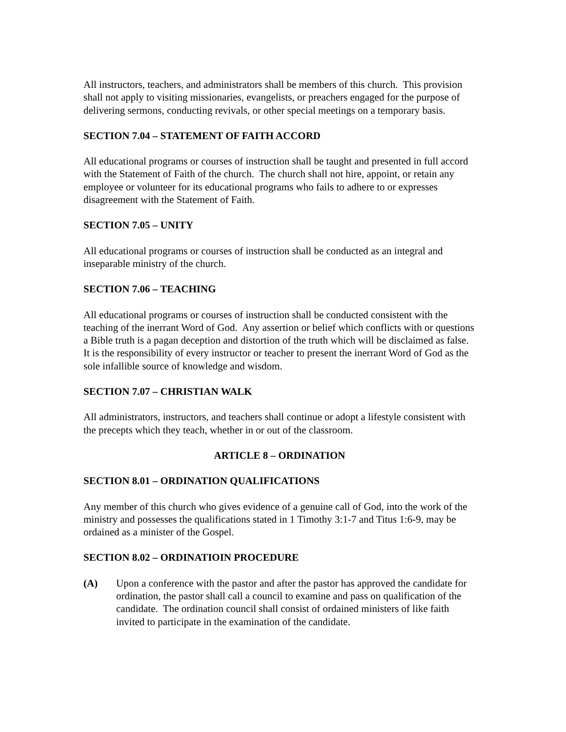All instructors, teachers, and administrators shall be members of this church. This provision shall not apply to visiting missionaries, evangelists, or preachers engaged for the purpose of delivering sermons, conducting revivals, or other special meetings on a temporary basis.
SECTION 7.04 – STATEMENT OF FAITH ACCORD
All educational programs or courses of instruction shall be taught and presented in full accord with the Statement of Faith of the church. The church shall not hire, appoint, or retain any employee or volunteer for its educational programs who fails to adhere to or expresses disagreement with the Statement of Faith.
SECTION 7.05 – UNITY
All educational programs or courses of instruction shall be conducted as an integral and inseparable ministry of the church.
SECTION 7.06 – TEACHING
All educational programs or courses of instruction shall be conducted consistent with the teaching of the inerrant Word of God. Any assertion or belief which conflicts with or questions a Bible truth is a pagan deception and distortion of the truth which will be disclaimed as false. It is the responsibility of every instructor or teacher to present the inerrant Word of God as the sole infallible source of knowledge and wisdom.
SECTION 7.07 – CHRISTIAN WALK
All administrators, instructors, and teachers shall continue or adopt a lifestyle consistent with the precepts which they teach, whether in or out of the classroom.
ARTICLE 8 – ORDINATION
SECTION 8.01 – ORDINATION QUALIFICATIONS
Any member of this church who gives evidence of a genuine call of God, into the work of the ministry and possesses the qualifications stated in 1 Timothy 3:1-7 and Titus 1:6-9, may be ordained as a minister of the Gospel.
SECTION 8.02 – ORDINATIOIN PROCEDURE
(A) Upon a conference with the pastor and after the pastor has approved the candidate for ordination, the pastor shall call a council to examine and pass on qualification of the candidate. The ordination council shall consist of ordained ministers of like faith invited to participate in the examination of the candidate.